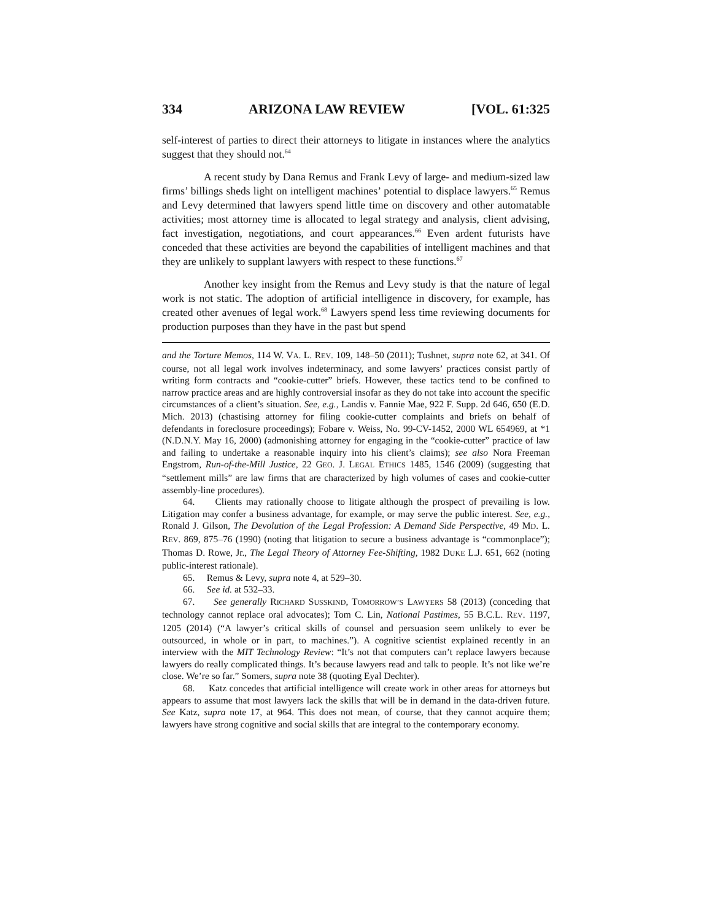334 ARIZONA LAW REVIEW [VOL. 61:325
self-interest of parties to direct their attorneys to litigate in instances where the analytics suggest that they should not.<sup>64</sup>
A recent study by Dana Remus and Frank Levy of large- and medium-sized law firms’ billings sheds light on intelligent machines’ potential to displace lawyers.<sup>65</sup> Remus and Levy determined that lawyers spend little time on discovery and other automatable activities; most attorney time is allocated to legal strategy and analysis, client advising, fact investigation, negotiations, and court appearances.<sup>66</sup> Even ardent futurists have conceded that these activities are beyond the capabilities of intelligent machines and that they are unlikely to supplant lawyers with respect to these functions.<sup>67</sup>
Another key insight from the Remus and Levy study is that the nature of legal work is not static. The adoption of artificial intelligence in discovery, for example, has created other avenues of legal work.<sup>68</sup> Lawyers spend less time reviewing documents for production purposes than they have in the past but spend
and the Torture Memos, 114 W. VA. L. REV. 109, 148–50 (2011); Tushnet, supra note 62, at 341. Of course, not all legal work involves indeterminacy, and some lawyers’ practices consist partly of writing form contracts and “cookie-cutter” briefs. However, these tactics tend to be confined to narrow practice areas and are highly controversial insofar as they do not take into account the specific circumstances of a client’s situation. See, e.g., Landis v. Fannie Mae, 922 F. Supp. 2d 646, 650 (E.D. Mich. 2013) (chastising attorney for filing cookie-cutter complaints and briefs on behalf of defendants in foreclosure proceedings); Fobare v. Weiss, No. 99-CV-1452, 2000 WL 654969, at *1 (N.D.N.Y. May 16, 2000) (admonishing attorney for engaging in the “cookie-cutter” practice of law and failing to undertake a reasonable inquiry into his client’s claims); see also Nora Freeman Engstrom, Run-of-the-Mill Justice, 22 GEO. J. LEGAL ETHICS 1485, 1546 (2009) (suggesting that “settlement mills” are law firms that are characterized by high volumes of cases and cookie-cutter assembly-line procedures).
64. Clients may rationally choose to litigate although the prospect of prevailing is low. Litigation may confer a business advantage, for example, or may serve the public interest. See, e.g., Ronald J. Gilson, The Devolution of the Legal Profession: A Demand Side Perspective, 49 MD. L. REV. 869, 875–76 (1990) (noting that litigation to secure a business advantage is “commonplace”); Thomas D. Rowe, Jr., The Legal Theory of Attorney Fee-Shifting, 1982 DUKE L.J. 651, 662 (noting public-interest rationale).
65. Remus & Levy, supra note 4, at 529–30.
66. See id. at 532–33.
67. See generally RICHARD SUSSKIND, TOMORROW’S LAWYERS 58 (2013) (conceding that technology cannot replace oral advocates); Tom C. Lin, National Pastimes, 55 B.C.L. REV. 1197, 1205 (2014) (“A lawyer’s critical skills of counsel and persuasion seem unlikely to ever be outsourced, in whole or in part, to machines.”). A cognitive scientist explained recently in an interview with the MIT Technology Review: “It’s not that computers can’t replace lawyers because lawyers do really complicated things. It’s because lawyers read and talk to people. It’s not like we’re close. We’re so far.” Somers, supra note 38 (quoting Eyal Dechter).
68. Katz concedes that artificial intelligence will create work in other areas for attorneys but appears to assume that most lawyers lack the skills that will be in demand in the data-driven future. See Katz, supra note 17, at 964. This does not mean, of course, that they cannot acquire them; lawyers have strong cognitive and social skills that are integral to the contemporary economy.